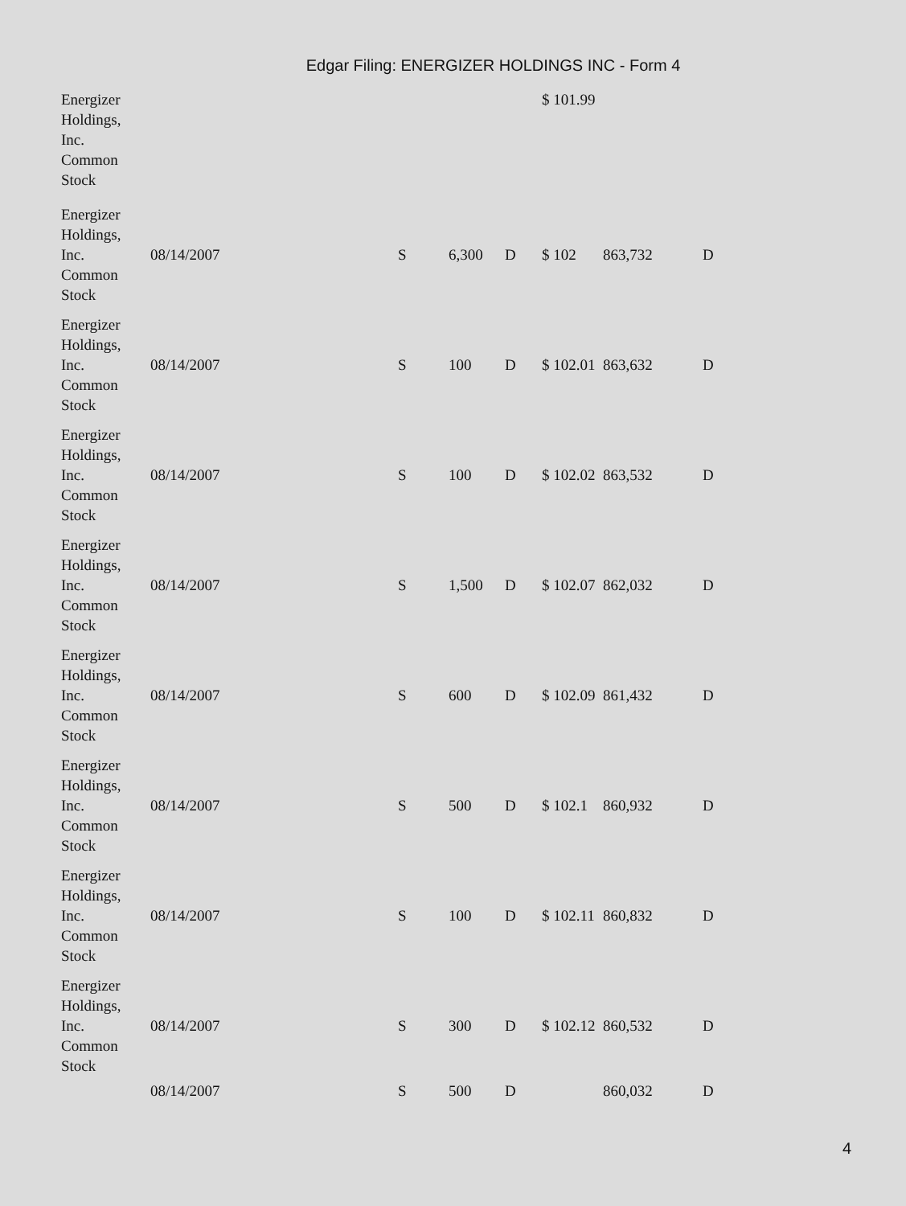Edgar Filing: ENERGIZER HOLDINGS INC - Form 4
| Energizer Holdings, Inc. Common Stock | | | | | $ 101.99 | | |
| Energizer Holdings, Inc. Common Stock | 08/14/2007 | S | 6,300 | D | $ 102 | 863,732 | D |
| Energizer Holdings, Inc. Common Stock | 08/14/2007 | S | 100 | D | $ 102.01 | 863,632 | D |
| Energizer Holdings, Inc. Common Stock | 08/14/2007 | S | 100 | D | $ 102.02 | 863,532 | D |
| Energizer Holdings, Inc. Common Stock | 08/14/2007 | S | 1,500 | D | $ 102.07 | 862,032 | D |
| Energizer Holdings, Inc. Common Stock | 08/14/2007 | S | 600 | D | $ 102.09 | 861,432 | D |
| Energizer Holdings, Inc. Common Stock | 08/14/2007 | S | 500 | D | $ 102.1 | 860,932 | D |
| Energizer Holdings, Inc. Common Stock | 08/14/2007 | S | 100 | D | $ 102.11 | 860,832 | D |
| Energizer Holdings, Inc. Common Stock | 08/14/2007 | S | 300 | D | $ 102.12 | 860,532 | D |
| | 08/14/2007 | S | 500 | D | | 860,032 | D |
4